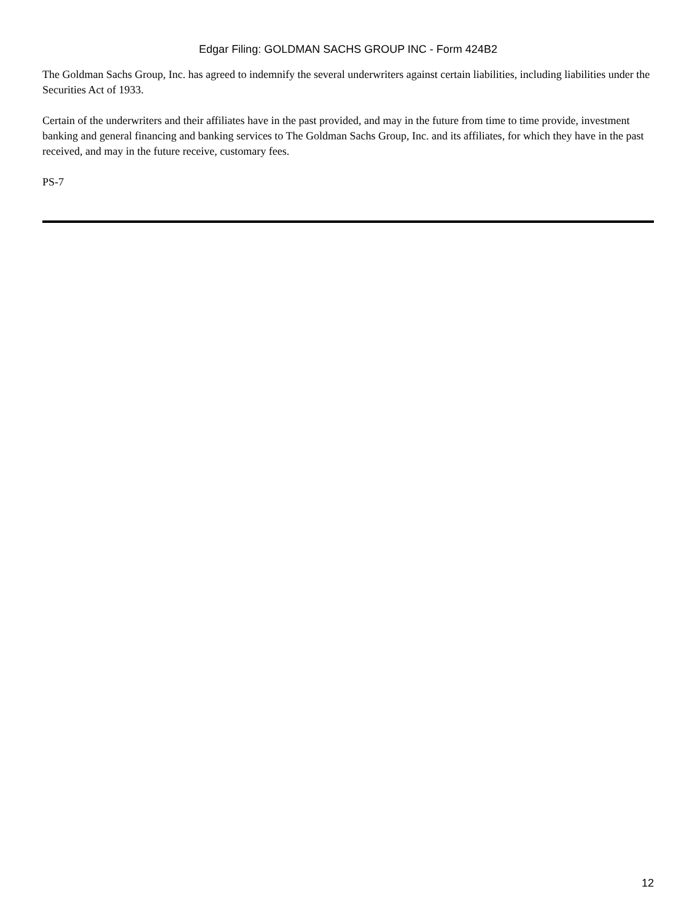Edgar Filing: GOLDMAN SACHS GROUP INC - Form 424B2
The Goldman Sachs Group, Inc. has agreed to indemnify the several underwriters against certain liabilities, including liabilities under the Securities Act of 1933.
Certain of the underwriters and their affiliates have in the past provided, and may in the future from time to time provide, investment banking and general financing and banking services to The Goldman Sachs Group, Inc. and its affiliates, for which they have in the past received, and may in the future receive, customary fees.
PS-7
12